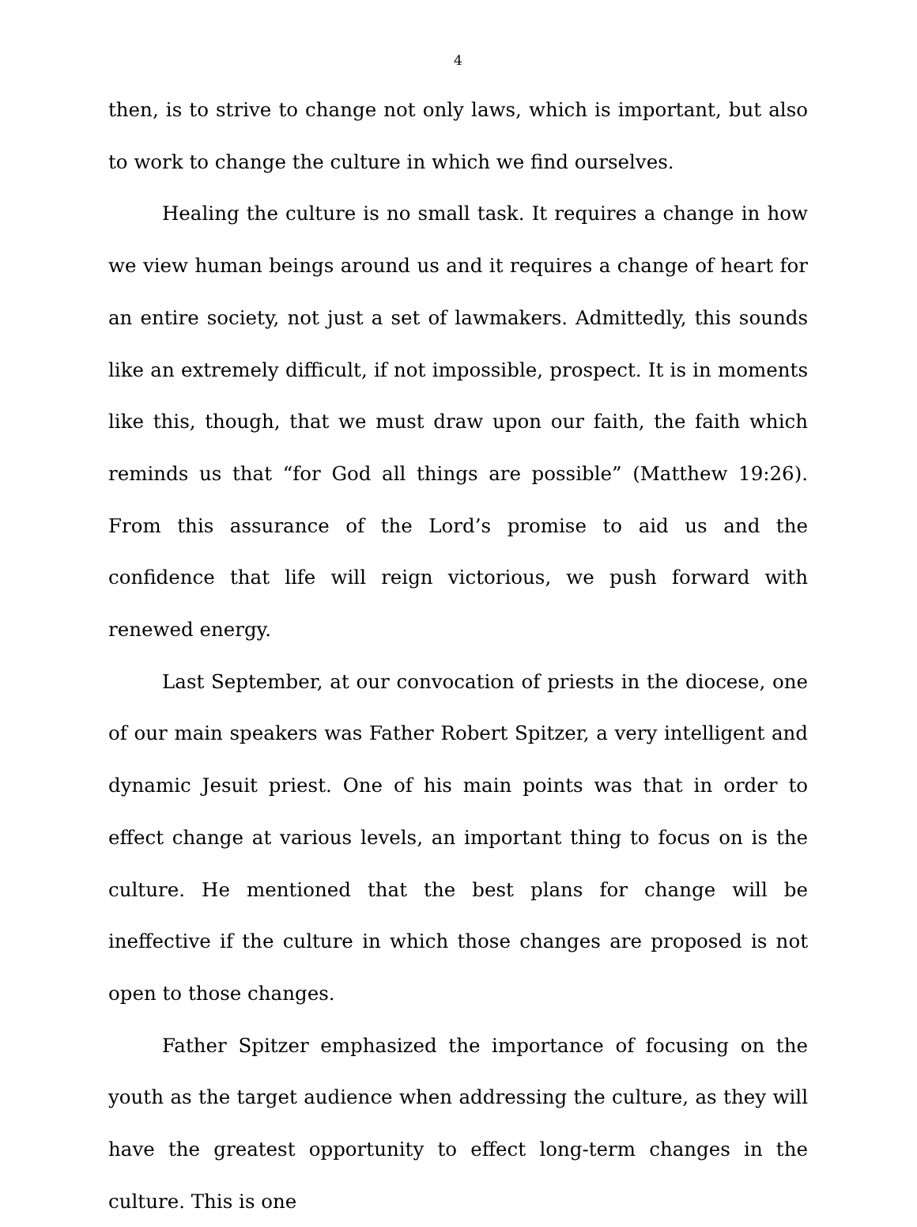4
then, is to strive to change not only laws, which is important, but also to work to change the culture in which we find ourselves.
Healing the culture is no small task. It requires a change in how we view human beings around us and it requires a change of heart for an entire society, not just a set of lawmakers. Admittedly, this sounds like an extremely difficult, if not impossible, prospect. It is in moments like this, though, that we must draw upon our faith, the faith which reminds us that “for God all things are possible” (Matthew 19:26). From this assurance of the Lord’s promise to aid us and the confidence that life will reign victorious, we push forward with renewed energy.
Last September, at our convocation of priests in the diocese, one of our main speakers was Father Robert Spitzer, a very intelligent and dynamic Jesuit priest. One of his main points was that in order to effect change at various levels, an important thing to focus on is the culture. He mentioned that the best plans for change will be ineffective if the culture in which those changes are proposed is not open to those changes.
Father Spitzer emphasized the importance of focusing on the youth as the target audience when addressing the culture, as they will have the greatest opportunity to effect long-term changes in the culture. This is one